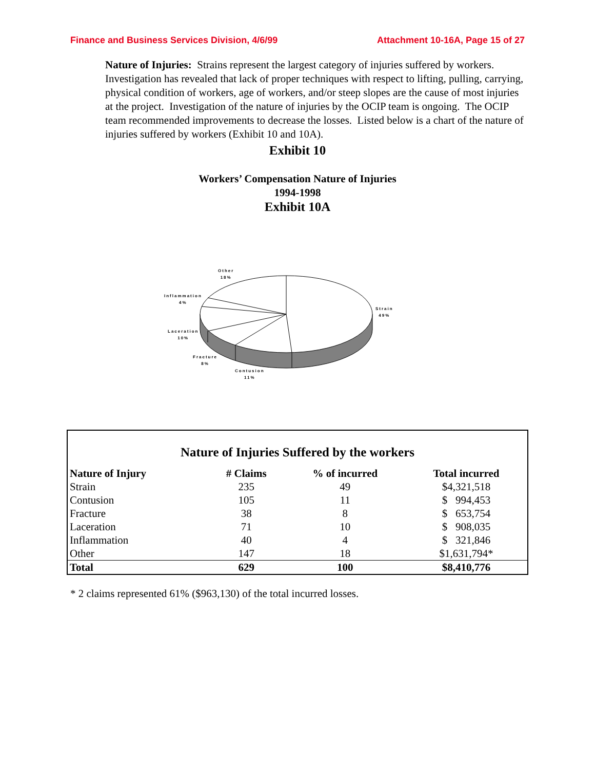Finance and Business Services Division, 4/6/99 Attachment 10-16A, Page 15 of 27
Nature of Injuries: Strains represent the largest category of injuries suffered by workers. Investigation has revealed that lack of proper techniques with respect to lifting, pulling, carrying, physical condition of workers, age of workers, and/or steep slopes are the cause of most injuries at the project. Investigation of the nature of injuries by the OCIP team is ongoing. The OCIP team recommended improvements to decrease the losses. Listed below is a chart of the nature of injuries suffered by workers (Exhibit 10 and 10A).
Exhibit 10
Workers’ Compensation Nature of Injuries
1994-1998
Exhibit 10A
Other
18%
Inflammation
4%
Laceration
10%
Fracture
8%
Contusion
11%
Strain
49%
Nature of Injuries Suffered by the workers
| Nature of Injury | # Claims | % of incurred | Total incurred |
| --- | --- | --- | --- |
| Strain | 235 | 49 | $4,321,518 |
| Contusion | 105 | 11 | $ 994,453 |
| Fracture | 38 | 8 | $ 653,754 |
| Laceration | 71 | 10 | $ 908,035 |
| Inflammation | 40 | 4 | $ 321,846 |
| Other | 147 | 18 | $1,631,794* |
| Total | 629 | 100 | $8,410,776 |
* 2 claims represented 61% ($963,130) of the total incurred losses.